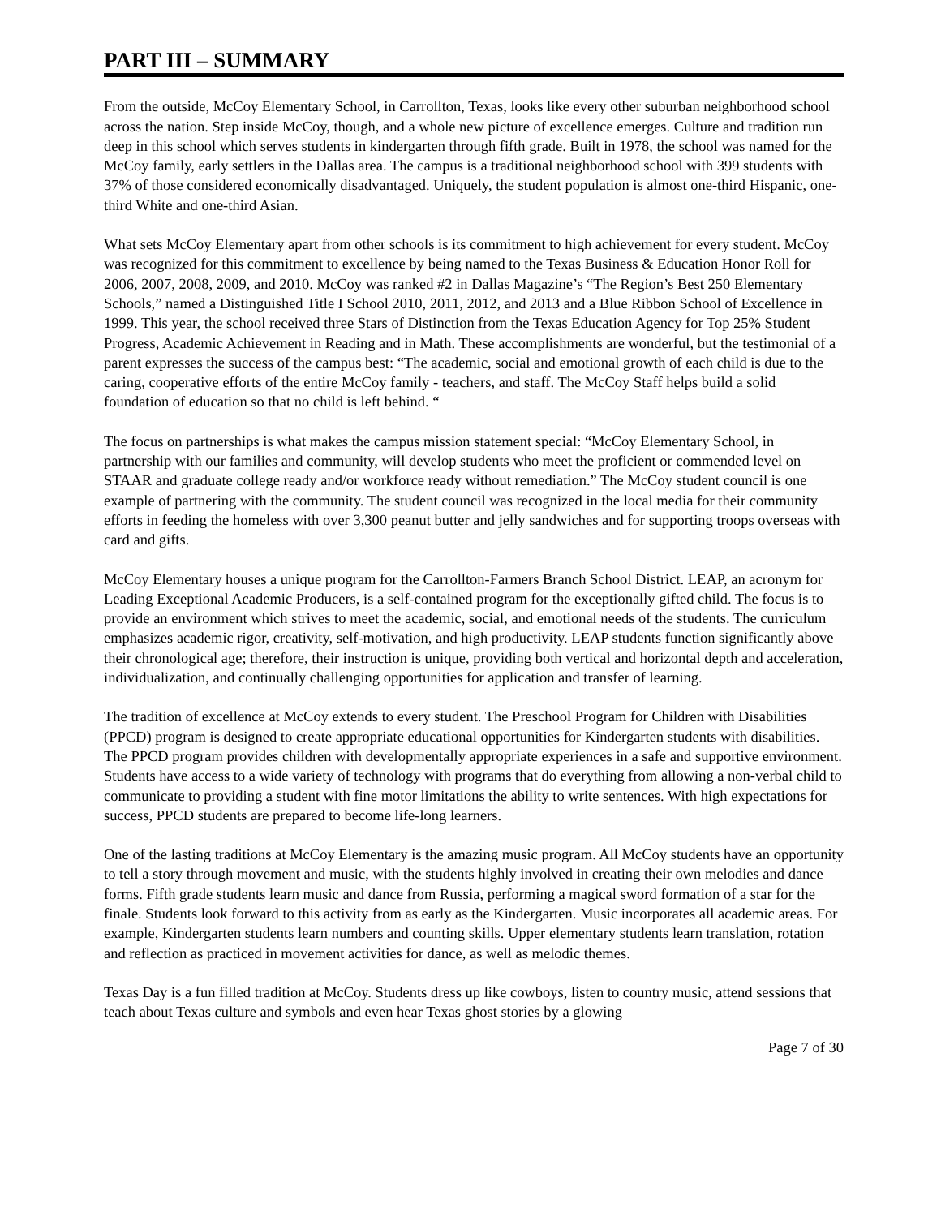PART III – SUMMARY
From the outside, McCoy Elementary School, in Carrollton, Texas, looks like every other suburban neighborhood school across the nation. Step inside McCoy, though, and a whole new picture of excellence emerges. Culture and tradition run deep in this school which serves students in kindergarten through fifth grade. Built in 1978, the school was named for the McCoy family, early settlers in the Dallas area. The campus is a traditional neighborhood school with 399 students with 37% of those considered economically disadvantaged. Uniquely, the student population is almost one-third Hispanic, one-third White and one-third Asian.
What sets McCoy Elementary apart from other schools is its commitment to high achievement for every student. McCoy was recognized for this commitment to excellence by being named to the Texas Business & Education Honor Roll for 2006, 2007, 2008, 2009, and 2010. McCoy was ranked #2 in Dallas Magazine’s “The Region’s Best 250 Elementary Schools,” named a Distinguished Title I School 2010, 2011, 2012, and 2013 and a Blue Ribbon School of Excellence in 1999. This year, the school received three Stars of Distinction from the Texas Education Agency for Top 25% Student Progress, Academic Achievement in Reading and in Math. These accomplishments are wonderful, but the testimonial of a parent expresses the success of the campus best: “The academic, social and emotional growth of each child is due to the caring, cooperative efforts of the entire McCoy family - teachers, and staff. The McCoy Staff helps build a solid foundation of education so that no child is left behind. “
The focus on partnerships is what makes the campus mission statement special: “McCoy Elementary School, in partnership with our families and community, will develop students who meet the proficient or commended level on STAAR and graduate college ready and/or workforce ready without remediation.” The McCoy student council is one example of partnering with the community. The student council was recognized in the local media for their community efforts in feeding the homeless with over 3,300 peanut butter and jelly sandwiches and for supporting troops overseas with card and gifts.
McCoy Elementary houses a unique program for the Carrollton-Farmers Branch School District. LEAP, an acronym for Leading Exceptional Academic Producers, is a self-contained program for the exceptionally gifted child. The focus is to provide an environment which strives to meet the academic, social, and emotional needs of the students. The curriculum emphasizes academic rigor, creativity, self-motivation, and high productivity. LEAP students function significantly above their chronological age; therefore, their instruction is unique, providing both vertical and horizontal depth and acceleration, individualization, and continually challenging opportunities for application and transfer of learning.
The tradition of excellence at McCoy extends to every student. The Preschool Program for Children with Disabilities (PPCD) program is designed to create appropriate educational opportunities for Kindergarten students with disabilities. The PPCD program provides children with developmentally appropriate experiences in a safe and supportive environment. Students have access to a wide variety of technology with programs that do everything from allowing a non-verbal child to communicate to providing a student with fine motor limitations the ability to write sentences. With high expectations for success, PPCD students are prepared to become life-long learners.
One of the lasting traditions at McCoy Elementary is the amazing music program. All McCoy students have an opportunity to tell a story through movement and music, with the students highly involved in creating their own melodies and dance forms. Fifth grade students learn music and dance from Russia, performing a magical sword formation of a star for the finale. Students look forward to this activity from as early as the Kindergarten. Music incorporates all academic areas. For example, Kindergarten students learn numbers and counting skills. Upper elementary students learn translation, rotation and reflection as practiced in movement activities for dance, as well as melodic themes.
Texas Day is a fun filled tradition at McCoy. Students dress up like cowboys, listen to country music, attend sessions that teach about Texas culture and symbols and even hear Texas ghost stories by a glowing
Page 7 of 30